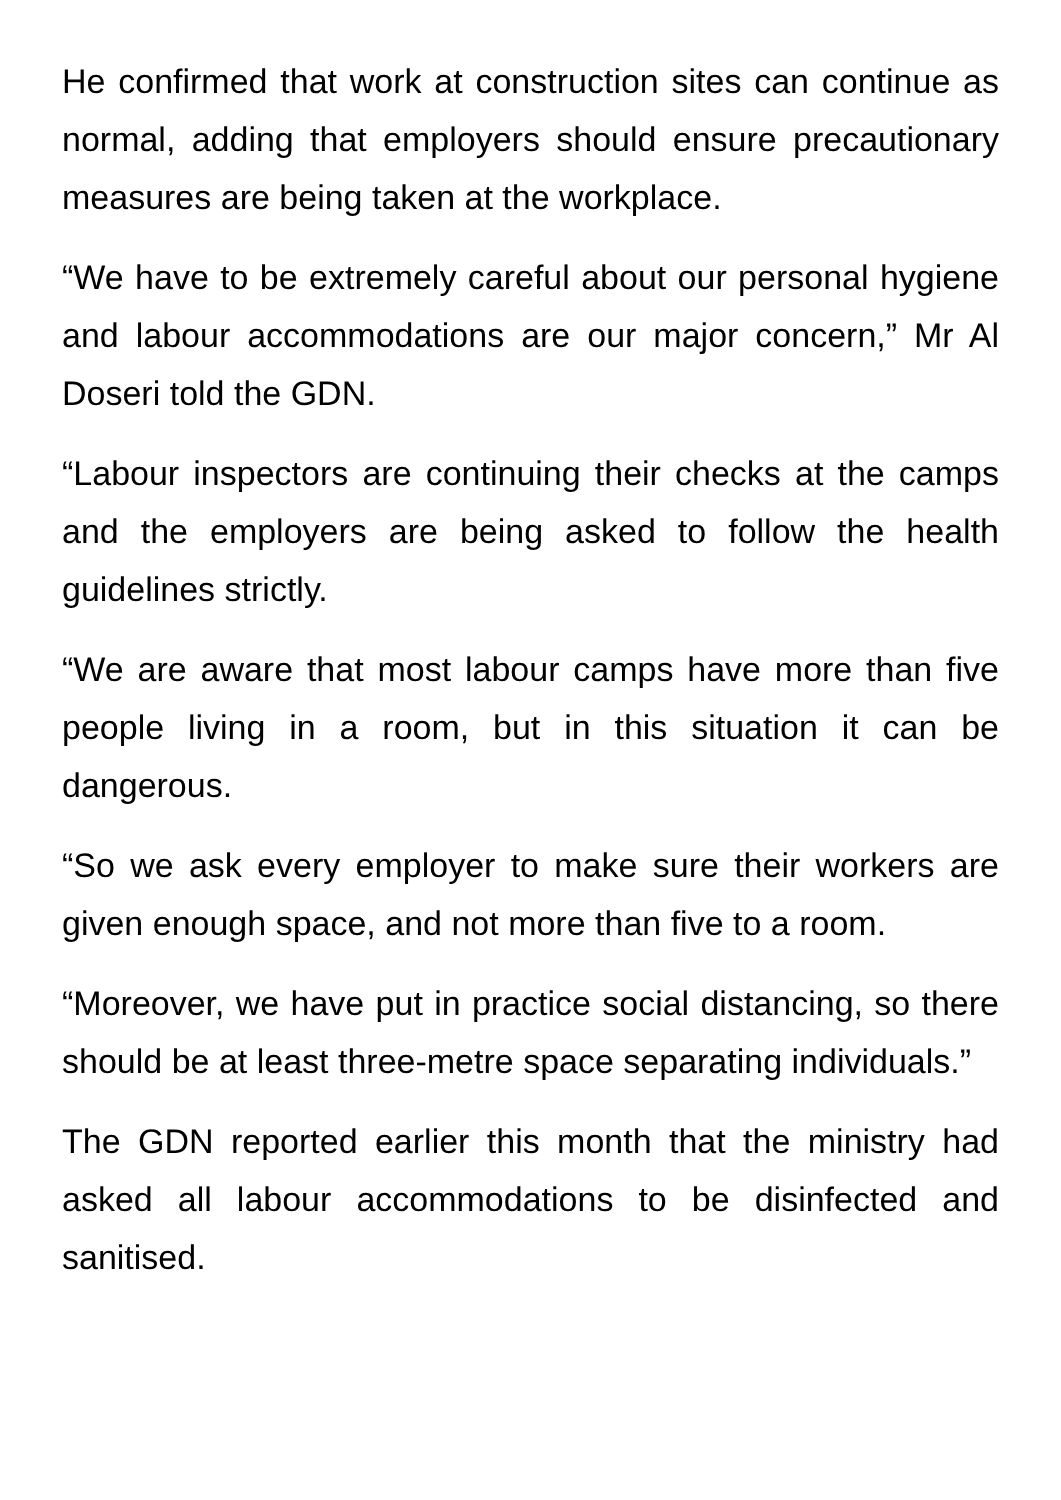He confirmed that work at construction sites can continue as normal, adding that employers should ensure precautionary measures are being taken at the workplace.
“We have to be extremely careful about our personal hygiene and labour accommodations are our major concern,” Mr Al Doseri told the GDN.
“Labour inspectors are continuing their checks at the camps and the employers are being asked to follow the health guidelines strictly.
“We are aware that most labour camps have more than five people living in a room, but in this situation it can be dangerous.
“So we ask every employer to make sure their workers are given enough space, and not more than five to a room.
“Moreover, we have put in practice social distancing, so there should be at least three-metre space separating individuals.”
The GDN reported earlier this month that the ministry had asked all labour accommodations to be disinfected and sanitised.